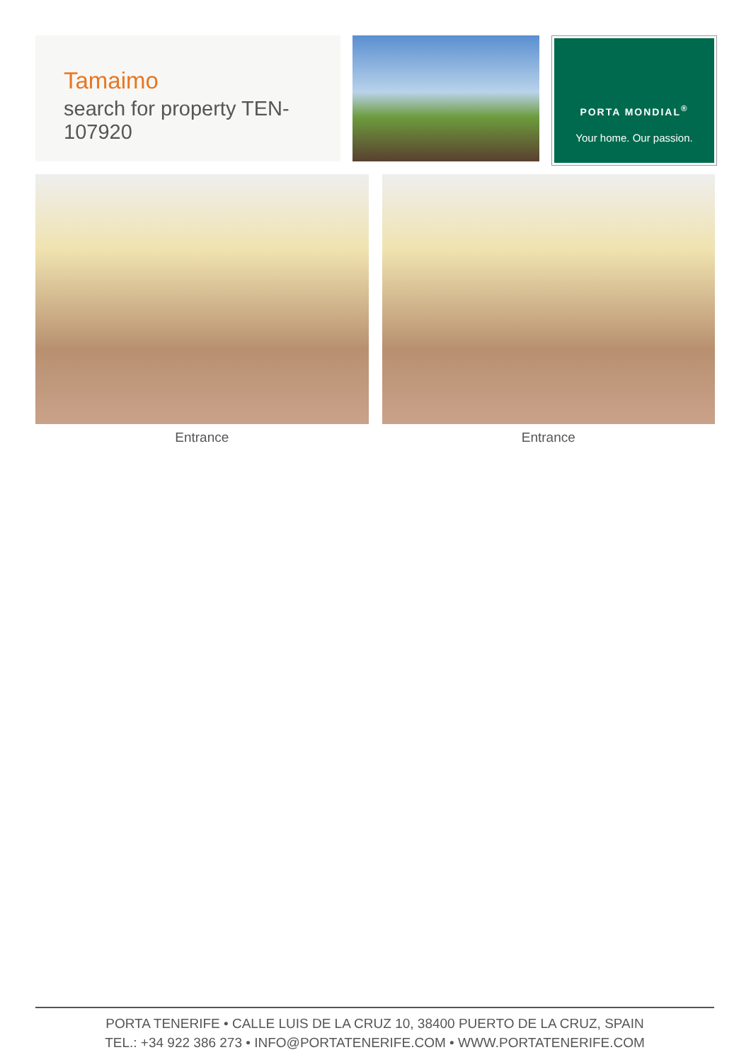Tamaimo
search for property TEN-107920
PORTA MONDIAL<sup>®</sup>
Your home. Our passion.
Entrance Entrance
PORTA TENERIFE • CALLE LUIS DE LA CRUZ 10, 38400 PUERTO DE LA CRUZ, SPAIN
TEL.: +34 922 386 273 • INFO@PORTATENERIFE.COM • WWW.PORTATENERIFE.COM